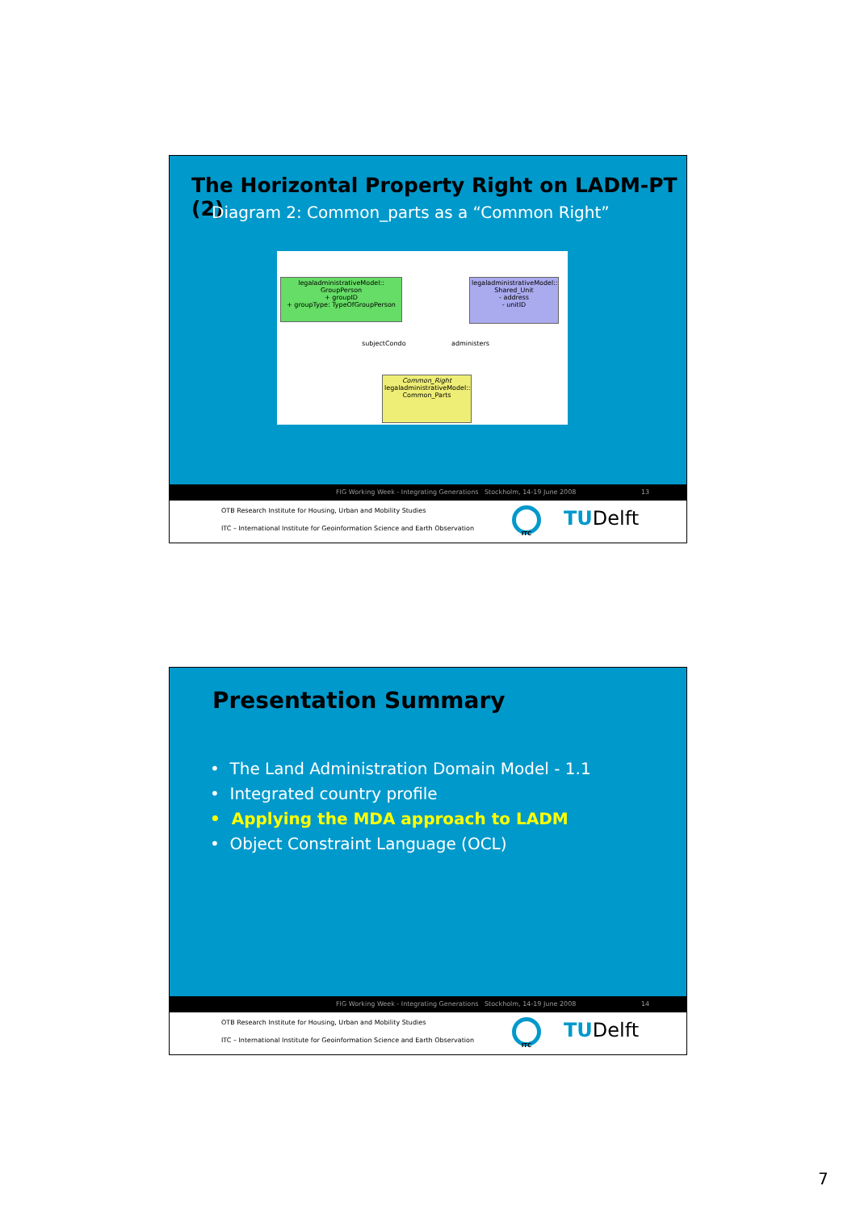The Horizontal Property Right on LADM-PT (2)
Diagram 2: Common_parts as a “Common Right”
legaladministrativeModel:: GroupPerson
+ groupID
+ groupType: TypeOfGroupPerson
legaladministrativeModel:: Shared_Unit
- address
- unitID
subjectCondo administers
Common_Right
legaladministrativeModel:: Common_Parts
FIG Working Week - Integrating Generations Stockholm, 14-19 June 2008 13
OTB Research Institute for Housing, Urban and Mobility Studies
ITC – International Institute for Geoinformation Science and Earth Observation
ITC TUDelft
Presentation Summary
• The Land Administration Domain Model - 1.1
• Integrated country profile
• Applying the MDA approach to LADM
• Object Constraint Language (OCL)
FIG Working Week - Integrating Generations Stockholm, 14-19 June 2008 14
OTB Research Institute for Housing, Urban and Mobility Studies
ITC – International Institute for Geoinformation Science and Earth Observation
ITC TUDelft
7